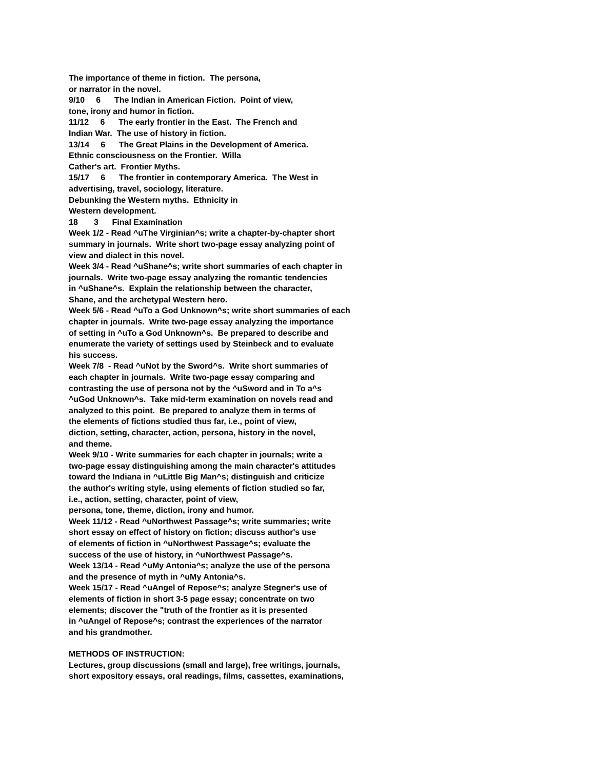The importance of theme in fiction. The persona,
or narrator in the novel.
9/10 6 The Indian in American Fiction. Point of view,
tone, irony and humor in fiction.
11/12 6 The early frontier in the East. The French and
Indian War. The use of history in fiction.
13/14 6 The Great Plains in the Development of America.
Ethnic consciousness on the Frontier. Willa
Cather's art. Frontier Myths.
15/17 6 The frontier in contemporary America. The West in
advertising, travel, sociology, literature.
Debunking the Western myths. Ethnicity in
Western development.
18 3 Final Examination
Week 1/2 - Read ^uThe Virginian^s; write a chapter-by-chapter short
summary in journals. Write short two-page essay analyzing point of
view and dialect in this novel.
Week 3/4 - Read ^uShane^s; write short summaries of each chapter in
journals. Write two-page essay analyzing the romantic tendencies
in ^uShane^s. Explain the relationship between the character,
Shane, and the archetypal Western hero.
Week 5/6 - Read ^uTo a God Unknown^s; write short summaries of each
chapter in journals. Write two-page essay analyzing the importance
of setting in ^uTo a God Unknown^s. Be prepared to describe and
enumerate the variety of settings used by Steinbeck and to evaluate
his success.
Week 7/8 - Read ^uNot by the Sword^s. Write short summaries of
each chapter in journals. Write two-page essay comparing and
contrasting the use of persona not by the ^uSword and in To a^s
^uGod Unknown^s. Take mid-term examination on novels read and
analyzed to this point. Be prepared to analyze them in terms of
the elements of fictions studied thus far, i.e., point of view,
diction, setting, character, action, persona, history in the novel,
and theme.
Week 9/10 - Write summaries for each chapter in journals; write a
two-page essay distinguishing among the main character's attitudes
toward the Indiana in ^uLittle Big Man^s; distinguish and criticize
the author's writing style, using elements of fiction studied so far,
i.e., action, setting, character, point of view,
persona, tone, theme, diction, irony and humor.
Week 11/12 - Read ^uNorthwest Passage^s; write summaries; write
short essay on effect of history on fiction; discuss author's use
of elements of fiction in ^uNorthwest Passage^s; evaluate the
success of the use of history, in ^uNorthwest Passage^s.
Week 13/14 - Read ^uMy Antonia^s; analyze the use of the persona
and the presence of myth in ^uMy Antonia^s.
Week 15/17 - Read ^uAngel of Repose^s; analyze Stegner's use of
elements of fiction in short 3-5 page essay; concentrate on two
elements; discover the "truth of the frontier as it is presented
in ^uAngel of Repose^s; contrast the experiences of the narrator
and his grandmother.
METHODS OF INSTRUCTION:
Lectures, group discussions (small and large), free writings, journals,
short expository essays, oral readings, films, cassettes, examinations,